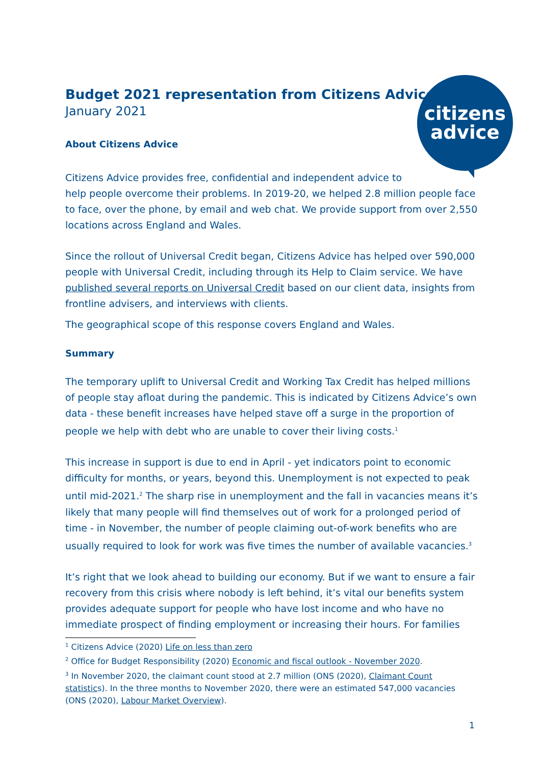citizens
advice
Budget 2021 representation from Citizens Advice
January 2021
About Citizens Advice
Citizens Advice provides free, confidential and independent advice to
help people overcome their problems. In 2019-20, we helped 2.8 million people face to face, over the phone, by email and web chat. We provide support from over 2,550 locations across England and Wales.
Since the rollout of Universal Credit began, Citizens Advice has helped over 590,000 people with Universal Credit, including through its Help to Claim service. We have published several reports on Universal Credit based on our client data, insights from frontline advisers, and interviews with clients.
The geographical scope of this response covers England and Wales.
Summary
The temporary uplift to Universal Credit and Working Tax Credit has helped millions of people stay afloat during the pandemic. This is indicated by Citizens Advice’s own data - these benefit increases have helped stave off a surge in the proportion of people we help with debt who are unable to cover their living costs.<sup>1</sup>
This increase in support is due to end in April - yet indicators point to economic difficulty for months, or years, beyond this. Unemployment is not expected to peak until mid-2021.<sup>2</sup> The sharp rise in unemployment and the fall in vacancies means it’s likely that many people will find themselves out of work for a prolonged period of time - in November, the number of people claiming out-of-work benefits who are usually required to look for work was five times the number of available vacancies.<sup>3</sup>
It’s right that we look ahead to building our economy. But if we want to ensure a fair recovery from this crisis where nobody is left behind, it’s vital our benefits system provides adequate support for people who have lost income and who have no immediate prospect of finding employment or increasing their hours. For families
<sup>1</sup> Citizens Advice (2020) Life on less than zero
<sup>2</sup> Office for Budget Responsibility (2020) Economic and fiscal outlook - November 2020.
<sup>3</sup> In November 2020, the claimant count stood at 2.7 million (ONS (2020), Claimant Count statistics). In the three months to November 2020, there were an estimated 547,000 vacancies (ONS (2020), Labour Market Overview).
1